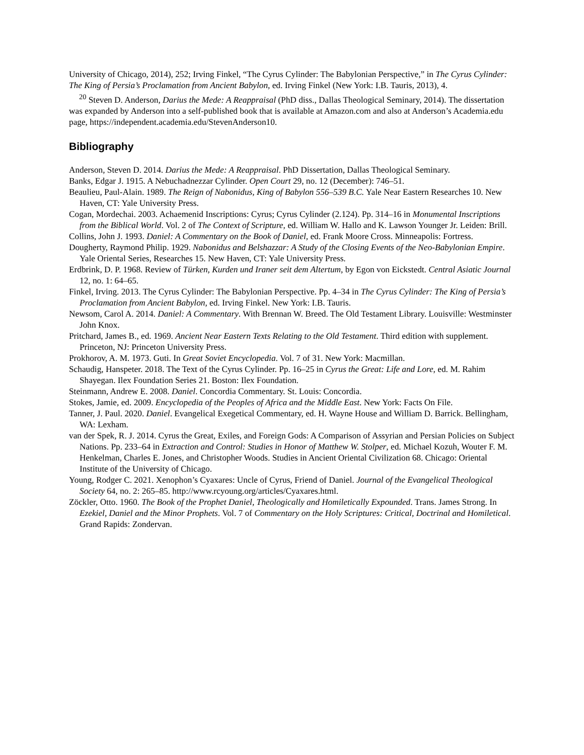University of Chicago, 2014), 252; Irving Finkel, “The Cyrus Cylinder: The Babylonian Perspective,” in The Cyrus Cylinder: The King of Persia’s Proclamation from Ancient Babylon, ed. Irving Finkel (New York: I.B. Tauris, 2013), 4.
<sup>20</sup> Steven D. Anderson, Darius the Mede: A Reappraisal (PhD diss., Dallas Theological Seminary, 2014). The dissertation was expanded by Anderson into a self-published book that is available at Amazon.com and also at Anderson’s Academia.edu page, https://independent.academia.edu/StevenAnderson10.
Bibliography
Anderson, Steven D. 2014. Darius the Mede: A Reappraisal. PhD Dissertation, Dallas Theological Seminary.
Banks, Edgar J. 1915. A Nebuchadnezzar Cylinder. Open Court 29, no. 12 (December): 746–51.
Beaulieu, Paul-Alain. 1989. The Reign of Nabonidus, King of Babylon 556–539 B.C. Yale Near Eastern Researches 10. New Haven, CT: Yale University Press.
Cogan, Mordechai. 2003. Achaemenid Inscriptions: Cyrus; Cyrus Cylinder (2.124). Pp. 314–16 in Monumental Inscriptions from the Biblical World. Vol. 2 of The Context of Scripture, ed. William W. Hallo and K. Lawson Younger Jr. Leiden: Brill.
Collins, John J. 1993. Daniel: A Commentary on the Book of Daniel, ed. Frank Moore Cross. Minneapolis: Fortress.
Dougherty, Raymond Philip. 1929. Nabonidus and Belshazzar: A Study of the Closing Events of the Neo-Babylonian Empire. Yale Oriental Series, Researches 15. New Haven, CT: Yale University Press.
Erdbrink, D. P. 1968. Review of Türken, Kurden und Iraner seit dem Altertum, by Egon von Eickstedt. Central Asiatic Journal 12, no. 1: 64–65.
Finkel, Irving. 2013. The Cyrus Cylinder: The Babylonian Perspective. Pp. 4–34 in The Cyrus Cylinder: The King of Persia’s Proclamation from Ancient Babylon, ed. Irving Finkel. New York: I.B. Tauris.
Newsom, Carol A. 2014. Daniel: A Commentary. With Brennan W. Breed. The Old Testament Library. Louisville: Westminster John Knox.
Pritchard, James B., ed. 1969. Ancient Near Eastern Texts Relating to the Old Testament. Third edition with supplement. Princeton, NJ: Princeton University Press.
Prokhorov, A. M. 1973. Guti. In Great Soviet Encyclopedia. Vol. 7 of 31. New York: Macmillan.
Schaudig, Hanspeter. 2018. The Text of the Cyrus Cylinder. Pp. 16–25 in Cyrus the Great: Life and Lore, ed. M. Rahim Shayegan. Ilex Foundation Series 21. Boston: Ilex Foundation.
Steinmann, Andrew E. 2008. Daniel. Concordia Commentary. St. Louis: Concordia.
Stokes, Jamie, ed. 2009. Encyclopedia of the Peoples of Africa and the Middle East. New York: Facts On File.
Tanner, J. Paul. 2020. Daniel. Evangelical Exegetical Commentary, ed. H. Wayne House and William D. Barrick. Bellingham, WA: Lexham.
van der Spek, R. J. 2014. Cyrus the Great, Exiles, and Foreign Gods: A Comparison of Assyrian and Persian Policies on Subject Nations. Pp. 233–64 in Extraction and Control: Studies in Honor of Matthew W. Stolper, ed. Michael Kozuh, Wouter F. M. Henkelman, Charles E. Jones, and Christopher Woods. Studies in Ancient Oriental Civilization 68. Chicago: Oriental Institute of the University of Chicago.
Young, Rodger C. 2021. Xenophon’s Cyaxares: Uncle of Cyrus, Friend of Daniel. Journal of the Evangelical Theological Society 64, no. 2: 265–85. http://www.rcyoung.org/articles/Cyaxares.html.
Zöckler, Otto. 1960. The Book of the Prophet Daniel, Theologically and Homiletically Expounded. Trans. James Strong. In Ezekiel, Daniel and the Minor Prophets. Vol. 7 of Commentary on the Holy Scriptures: Critical, Doctrinal and Homiletical. Grand Rapids: Zondervan.